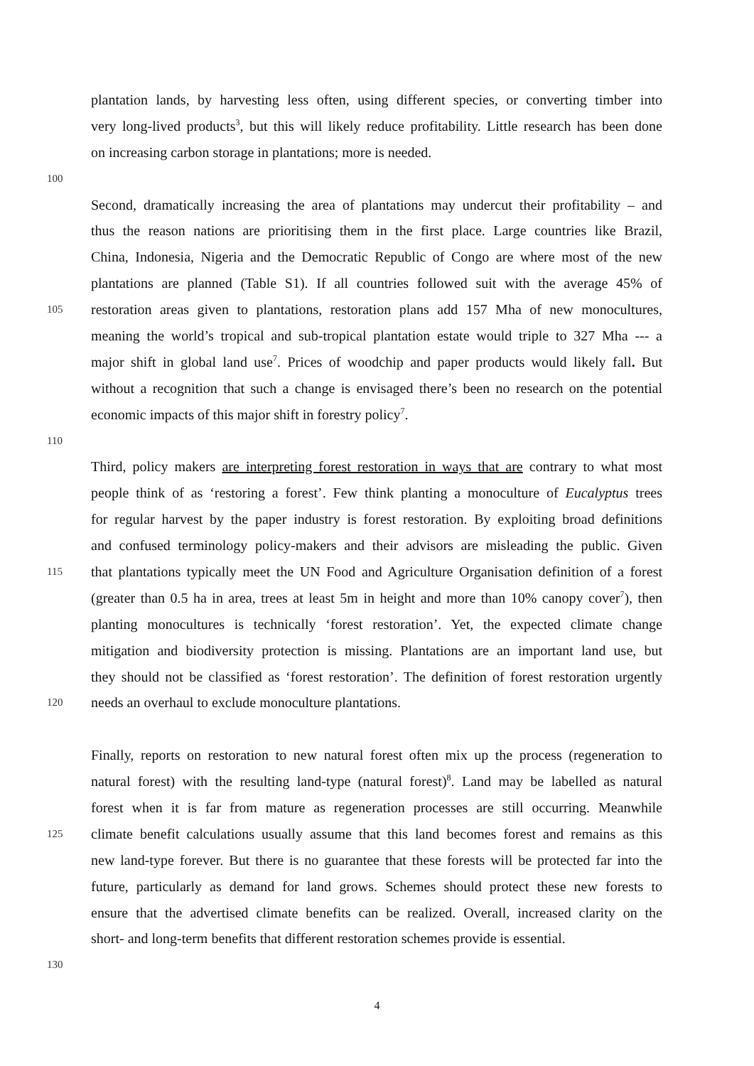plantation lands, by harvesting less often, using different species, or converting timber into
very long-lived products<sup>3</sup>, but this will likely reduce profitability. Little research has been done
on increasing carbon storage in plantations; more is needed.
100
Second, dramatically increasing the area of plantations may undercut their profitability – and
thus the reason nations are prioritising them in the first place. Large countries like Brazil,
China, Indonesia, Nigeria and the Democratic Republic of Congo are where most of the new
plantations are planned (Table S1). If all countries followed suit with the average 45% of
105 restoration areas given to plantations, restoration plans add 157 Mha of new monocultures,
meaning the world’s tropical and sub-tropical plantation estate would triple to 327 Mha --- a
major shift in global land use<sup>7</sup>. Prices of woodchip and paper products would likely fall. But
without a recognition that such a change is envisaged there’s been no research on the potential
economic impacts of this major shift in forestry policy<sup>7</sup>.
110
Third, policy makers are interpreting forest restoration in ways that are contrary to what most
people think of as ‘restoring a forest’. Few think planting a monoculture of Eucalyptus trees
for regular harvest by the paper industry is forest restoration. By exploiting broad definitions
and confused terminology policy-makers and their advisors are misleading the public. Given
115 that plantations typically meet the UN Food and Agriculture Organisation definition of a forest
(greater than 0.5 ha in area, trees at least 5m in height and more than 10% canopy cover<sup>7</sup>), then
planting monocultures is technically ‘forest restoration’. Yet, the expected climate change
mitigation and biodiversity protection is missing. Plantations are an important land use, but
they should not be classified as ‘forest restoration’. The definition of forest restoration urgently
120 needs an overhaul to exclude monoculture plantations.
Finally, reports on restoration to new natural forest often mix up the process (regeneration to
natural forest) with the resulting land-type (natural forest)<sup>8</sup>. Land may be labelled as natural
forest when it is far from mature as regeneration processes are still occurring. Meanwhile
125 climate benefit calculations usually assume that this land becomes forest and remains as this
new land-type forever. But there is no guarantee that these forests will be protected far into the
future, particularly as demand for land grows. Schemes should protect these new forests to
ensure that the advertised climate benefits can be realized. Overall, increased clarity on the
short- and long-term benefits that different restoration schemes provide is essential.
130
4